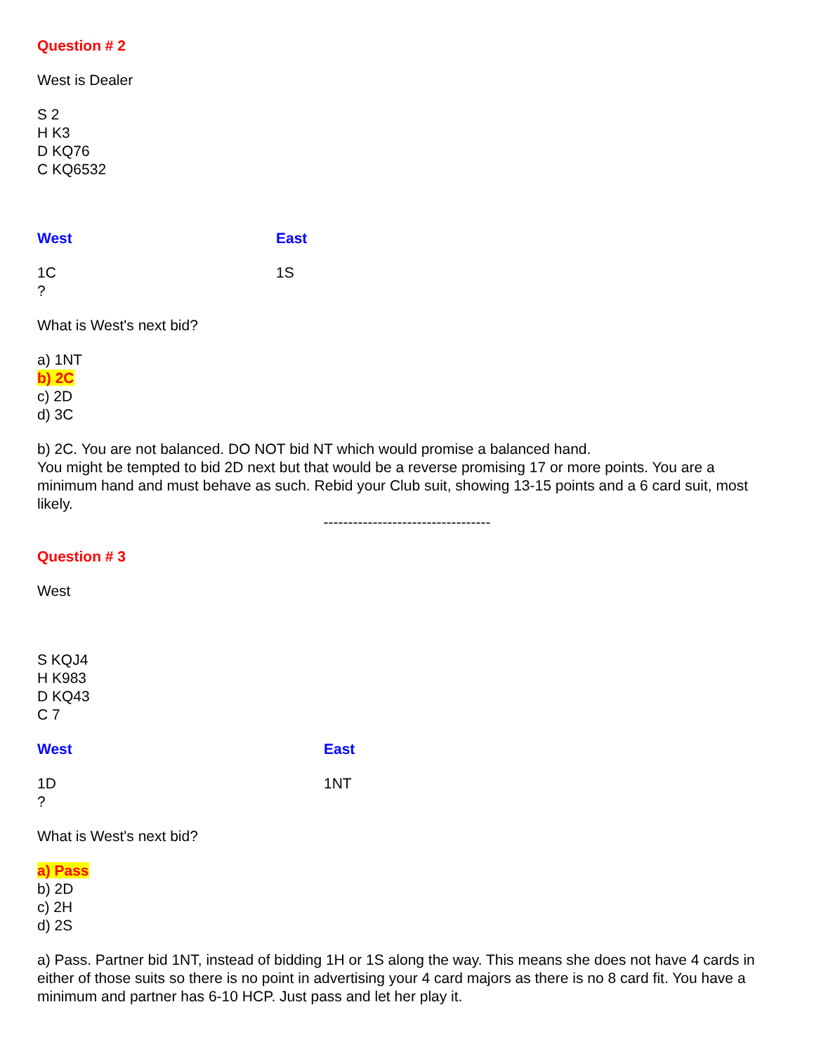Question # 2
West is Dealer
S 2
H K3
D KQ76
C KQ6532
West East
1C 1S
?
What is West's next bid?
a) 1NT
b) 2C
c) 2D
d) 3C
b) 2C. You are not balanced. DO NOT bid NT which would promise a balanced hand.
You might be tempted to bid 2D next but that would be a reverse promising 17 or more points. You are a minimum hand and must behave as such. Rebid your Club suit, showing 13-15 points and a 6 card suit, most likely.
----------------------------------
Question # 3
West
S KQJ4
H K983
D KQ43
C 7
West East
1D 1NT
?
What is West's next bid?
a) Pass
b) 2D
c) 2H
d) 2S
a) Pass. Partner bid 1NT, instead of bidding 1H or 1S along the way. This means she does not have 4 cards in either of those suits so there is no point in advertising your 4 card majors as there is no 8 card fit. You have a minimum and partner has 6-10 HCP. Just pass and let her play it.